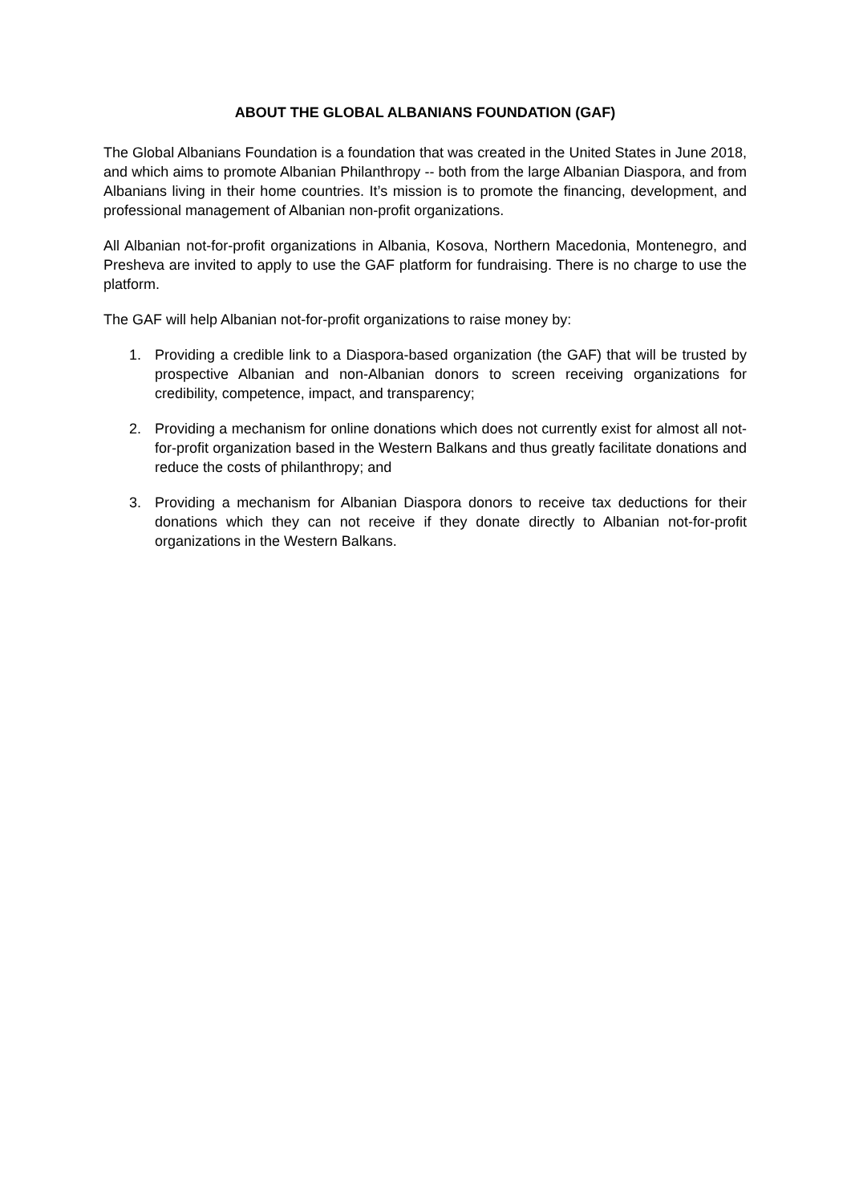ABOUT THE GLOBAL ALBANIANS FOUNDATION (GAF)
The Global Albanians Foundation is a foundation that was created in the United States in June 2018, and which aims to promote Albanian Philanthropy -- both from the large Albanian Diaspora, and from Albanians living in their home countries. It’s mission is to promote the financing, development, and professional management of Albanian non-profit organizations.
All Albanian not-for-profit organizations in Albania, Kosova, Northern Macedonia, Montenegro, and Presheva are invited to apply to use the GAF platform for fundraising. There is no charge to use the platform.
The GAF will help Albanian not-for-profit organizations to raise money by:
1. Providing a credible link to a Diaspora-based organization (the GAF) that will be trusted by prospective Albanian and non-Albanian donors to screen receiving organizations for credibility, competence, impact, and transparency;
2. Providing a mechanism for online donations which does not currently exist for almost all not-for-profit organization based in the Western Balkans and thus greatly facilitate donations and reduce the costs of philanthropy; and
3. Providing a mechanism for Albanian Diaspora donors to receive tax deductions for their donations which they can not receive if they donate directly to Albanian not-for-profit organizations in the Western Balkans.